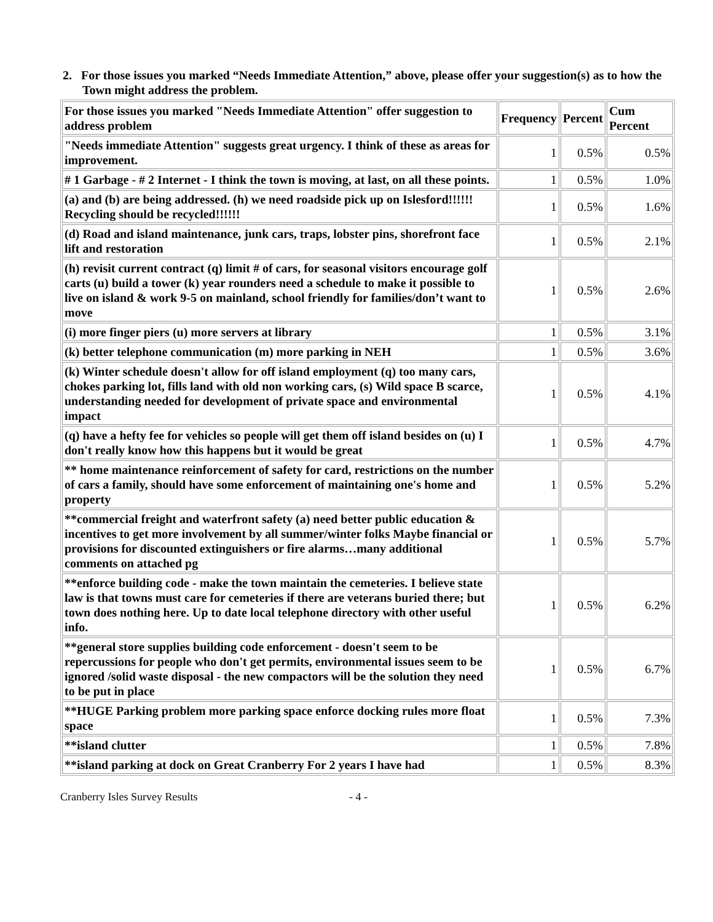2. For those issues you marked “Needs Immediate Attention,” above, please offer your suggestion(s) as to how the Town might address the problem.
| For those issues you marked "Needs Immediate Attention" offer suggestion to address problem | Frequency | Percent | Cum Percent |
| --- | --- | --- | --- |
| "Needs immediate Attention" suggests great urgency. I think of these as areas for improvement. | 1 | 0.5% | 0.5% |
| # 1 Garbage - # 2 Internet - I think the town is moving, at last, on all these points. | 1 | 0.5% | 1.0% |
| (a) and (b) are being addressed. (h) we need roadside pick up on Islesford!!!!!! Recycling should be recycled!!!!!! | 1 | 0.5% | 1.6% |
| (d) Road and island maintenance, junk cars, traps, lobster pins, shorefront face lift and restoration | 1 | 0.5% | 2.1% |
| (h) revisit current contract (q) limit # of cars, for seasonal visitors encourage golf carts (u) build a tower (k) year rounders need a schedule to make it possible to live on island & work 9-5 on mainland, school friendly for families/don’t want to move | 1 | 0.5% | 2.6% |
| (i) more finger piers (u) more servers at library | 1 | 0.5% | 3.1% |
| (k) better telephone communication (m) more parking in NEH | 1 | 0.5% | 3.6% |
| (k) Winter schedule doesn't allow for off island employment (q) too many cars, chokes parking lot, fills land with old non working cars, (s) Wild space B scarce, understanding needed for development of private space and environmental impact | 1 | 0.5% | 4.1% |
| (q) have a hefty fee for vehicles so people will get them off island besides on (u) I don't really know how this happens but it would be great | 1 | 0.5% | 4.7% |
| ** home maintenance reinforcement of safety for card, restrictions on the number of cars a family, should have some enforcement of maintaining one's home and property | 1 | 0.5% | 5.2% |
| **commercial freight and waterfront safety (a) need better public education & incentives to get more involvement by all summer/winter folks Maybe financial or provisions for discounted extinguishers or fire alarms…many additional comments on attached pg | 1 | 0.5% | 5.7% |
| **enforce building code - make the town maintain the cemeteries. I believe state law is that towns must care for cemeteries if there are veterans buried there; but town does nothing here. Up to date local telephone directory with other useful info. | 1 | 0.5% | 6.2% |
| **general store supplies building code enforcement - doesn't seem to be repercussions for people who don't get permits, environmental issues seem to be ignored /solid waste disposal - the new compactors will be the solution they need to be put in place | 1 | 0.5% | 6.7% |
| **HUGE Parking problem more parking space enforce docking rules more float space | 1 | 0.5% | 7.3% |
| **island clutter | 1 | 0.5% | 7.8% |
| **island parking at dock on Great Cranberry For 2 years I have had | 1 | 0.5% | 8.3% |
Cranberry Isles Survey Results - 4 -